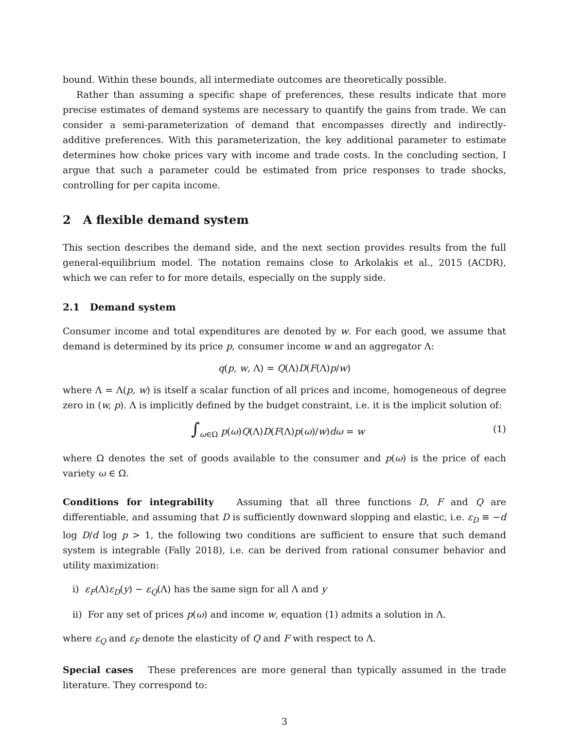bound. Within these bounds, all intermediate outcomes are theoretically possible.
Rather than assuming a specific shape of preferences, these results indicate that more precise estimates of demand systems are necessary to quantify the gains from trade. We can consider a semi-parameterization of demand that encompasses directly and indirectly-additive preferences. With this parameterization, the key additional parameter to estimate determines how choke prices vary with income and trade costs. In the concluding section, I argue that such a parameter could be estimated from price responses to trade shocks, controlling for per capita income.
2 A flexible demand system
This section describes the demand side, and the next section provides results from the full general-equilibrium model. The notation remains close to Arkolakis et al., 2015 (ACDR), which we can refer to for more details, especially on the supply side.
2.1 Demand system
Consumer income and total expenditures are denoted by w. For each good, we assume that demand is determined by its price p, consumer income w and an aggregator Λ:
q(p, w, Λ) = Q(Λ)D(F(Λ)p/w)
where Λ = Λ(p, w) is itself a scalar function of all prices and income, homogeneous of degree zero in (w, p). Λ is implicitly defined by the budget constraint, i.e. it is the implicit solution of:
∫<sub>ω∈Ω</sub> p(ω)Q(Λ)D(F(Λ)p(ω)/w)dω = w (1)
where Ω denotes the set of goods available to the consumer and p(ω) is the price of each variety ω ∈ Ω.
Conditions for integrability Assuming that all three functions D, F and Q are differentiable, and assuming that D is sufficiently downward slopping and elastic, i.e. ε<sub>D</sub> ≡ −d log D/d log p > 1, the following two conditions are sufficient to ensure that such demand system is integrable (Fally 2018), i.e. can be derived from rational consumer behavior and utility maximization:
i) ε<sub>F</sub>(Λ)ε<sub>D</sub>(y) − ε<sub>Q</sub>(Λ) has the same sign for all Λ and y
ii) For any set of prices p(ω) and income w, equation (1) admits a solution in Λ.
where ε<sub>Q</sub> and ε<sub>F</sub> denote the elasticity of Q and F with respect to Λ.
Special cases These preferences are more general than typically assumed in the trade literature. They correspond to:
3